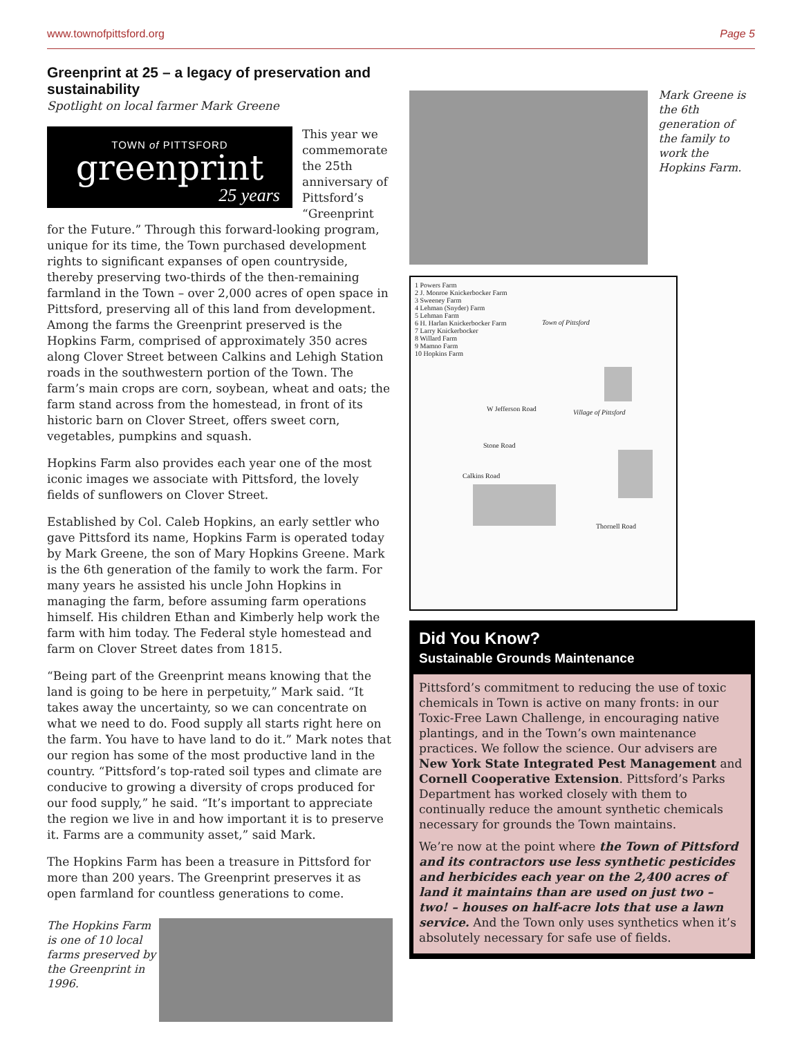www.townofpittsford.org Page 5
Greenprint at 25 – a legacy of preservation and sustainability
Spotlight on local farmer Mark Greene
TOWN of PITTSFORD
greenprint
25 years
This year we commemorate the 25th anniversary of Pittsford’s “Greenprint for the Future.” Through this forward-looking program, unique for its time, the Town purchased development rights to significant expanses of open countryside, thereby preserving two-thirds of the then-remaining farmland in the Town – over 2,000 acres of open space in Pittsford, preserving all of this land from development. Among the farms the Greenprint preserved is the Hopkins Farm, comprised of approximately 350 acres along Clover Street between Calkins and Lehigh Station roads in the southwestern portion of the Town. The farm’s main crops are corn, soybean, wheat and oats; the farm stand across from the homestead, in front of its historic barn on Clover Street, offers sweet corn, vegetables, pumpkins and squash.
Hopkins Farm also provides each year one of the most iconic images we associate with Pittsford, the lovely fields of sunflowers on Clover Street.
Established by Col. Caleb Hopkins, an early settler who gave Pittsford its name, Hopkins Farm is operated today by Mark Greene, the son of Mary Hopkins Greene. Mark is the 6th generation of the family to work the farm. For many years he assisted his uncle John Hopkins in managing the farm, before assuming farm operations himself. His children Ethan and Kimberly help work the farm with him today. The Federal style homestead and farm on Clover Street dates from 1815.
“Being part of the Greenprint means knowing that the land is going to be here in perpetuity,” Mark said. “It takes away the uncertainty, so we can concentrate on what we need to do. Food supply all starts right here on the farm. You have to have land to do it.” Mark notes that our region has some of the most productive land in the country. “Pittsford’s top-rated soil types and climate are conducive to growing a diversity of crops produced for our food supply,” he said. “It’s important to appreciate the region we live in and how important it is to preserve it. Farms are a community asset,” said Mark.
The Hopkins Farm has been a treasure in Pittsford for more than 200 years. The Greenprint preserves it as open farmland for countless generations to come.
The Hopkins Farm is one of 10 local farms preserved by the Greenprint in 1996.
Mark Greene is the 6th generation of the family to work the Hopkins Farm.
1 Powers Farm
2 J. Monroe Knickerbocker Farm
3 Sweeney Farm
4 Lehman (Snyder) Farm
5 Lehman Farm
6 H. Harlan Knickerbocker Farm
7 Larry Knickerbocker
8 Willard Farm
9 Mamno Farm
10 Hopkins Farm
Town of Pittsford
Village of Pittsford
W Jefferson Road
Stone Road
Calkins Road
Thornell Road
Did You Know?
Sustainable Grounds Maintenance
Pittsford’s commitment to reducing the use of toxic chemicals in Town is active on many fronts: in our Toxic-Free Lawn Challenge, in encouraging native plantings, and in the Town’s own maintenance practices. We follow the science. Our advisers are New York State Integrated Pest Management and Cornell Cooperative Extension. Pittsford’s Parks Department has worked closely with them to continually reduce the amount synthetic chemicals necessary for grounds the Town maintains.
We’re now at the point where the Town of Pittsford and its contractors use less synthetic pesticides and herbicides each year on the 2,400 acres of land it maintains than are used on just two – two! – houses on half-acre lots that use a lawn service. And the Town only uses synthetics when it’s absolutely necessary for safe use of fields.